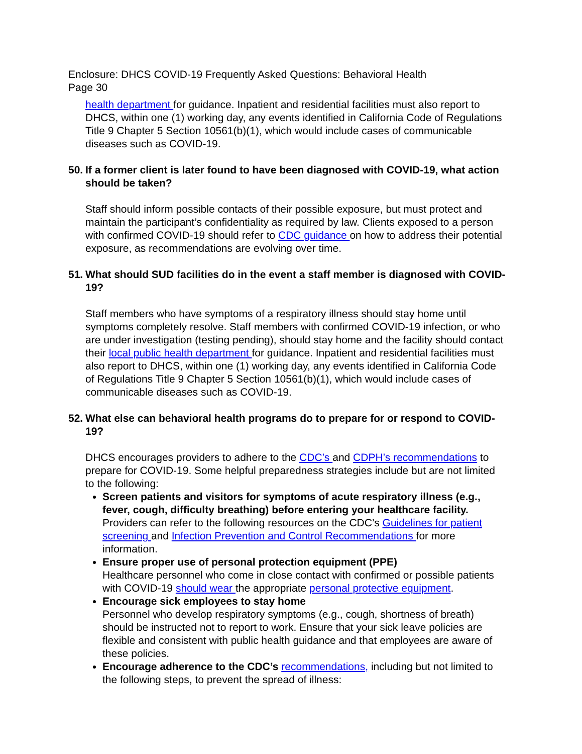Enclosure: DHCS COVID-19 Frequently Asked Questions: Behavioral Health
Page 30
health department for guidance. Inpatient and residential facilities must also report to DHCS, within one (1) working day, any events identified in California Code of Regulations Title 9 Chapter 5 Section 10561(b)(1), which would include cases of communicable diseases such as COVID-19.
50. If a former client is later found to have been diagnosed with COVID-19, what action should be taken?
Staff should inform possible contacts of their possible exposure, but must protect and maintain the participant’s confidentiality as required by law. Clients exposed to a person with confirmed COVID-19 should refer to CDC guidance on how to address their potential exposure, as recommendations are evolving over time.
51. What should SUD facilities do in the event a staff member is diagnosed with COVID-19?
Staff members who have symptoms of a respiratory illness should stay home until symptoms completely resolve. Staff members with confirmed COVID-19 infection, or who are under investigation (testing pending), should stay home and the facility should contact their local public health department for guidance. Inpatient and residential facilities must also report to DHCS, within one (1) working day, any events identified in California Code of Regulations Title 9 Chapter 5 Section 10561(b)(1), which would include cases of communicable diseases such as COVID-19.
52. What else can behavioral health programs do to prepare for or respond to COVID-19?
DHCS encourages providers to adhere to the CDC’s and CDPH’s recommendations to prepare for COVID-19. Some helpful preparedness strategies include but are not limited to the following:
Screen patients and visitors for symptoms of acute respiratory illness (e.g., fever, cough, difficulty breathing) before entering your healthcare facility. Providers can refer to the following resources on the CDC’s Guidelines for patient screening and Infection Prevention and Control Recommendations for more information.
Ensure proper use of personal protection equipment (PPE)
Healthcare personnel who come in close contact with confirmed or possible patients with COVID-19 should wear the appropriate personal protective equipment.
Encourage sick employees to stay home
Personnel who develop respiratory symptoms (e.g., cough, shortness of breath) should be instructed not to report to work. Ensure that your sick leave policies are flexible and consistent with public health guidance and that employees are aware of these policies.
Encourage adherence to the CDC’s recommendations, including but not limited to the following steps, to prevent the spread of illness: